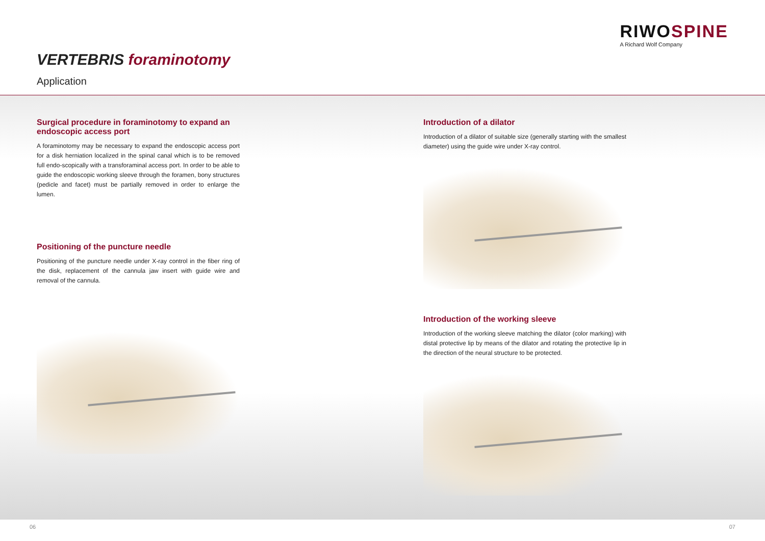RIWOSPINE
A Richard Wolf Company
VERTEBRIS foraminotomy
Application
Surgical procedure in foraminotomy to expand an endoscopic access port
A foraminotomy may be necessary to expand the endoscopic access port for a disk herniation localized in the spinal canal which is to be removed full endo-scopically with a transforaminal access port. In order to be able to guide the endoscopic working sleeve through the foramen, bony structures (pedicle and facet) must be partially removed in order to enlarge the lumen.
Positioning of the puncture needle
Positioning of the puncture needle under X-ray control in the fiber ring of the disk, replacement of the cannula jaw insert with guide wire and removal of the cannula.
Introduction of a dilator
Introduction of a dilator of suitable size (generally starting with the smallest diameter) using the guide wire under X-ray control.
Introduction of the working sleeve
Introduction of the working sleeve matching the dilator (color marking) with distal protective lip by means of the dilator and rotating the protective lip in the direction of the neural structure to be protected.
06 07